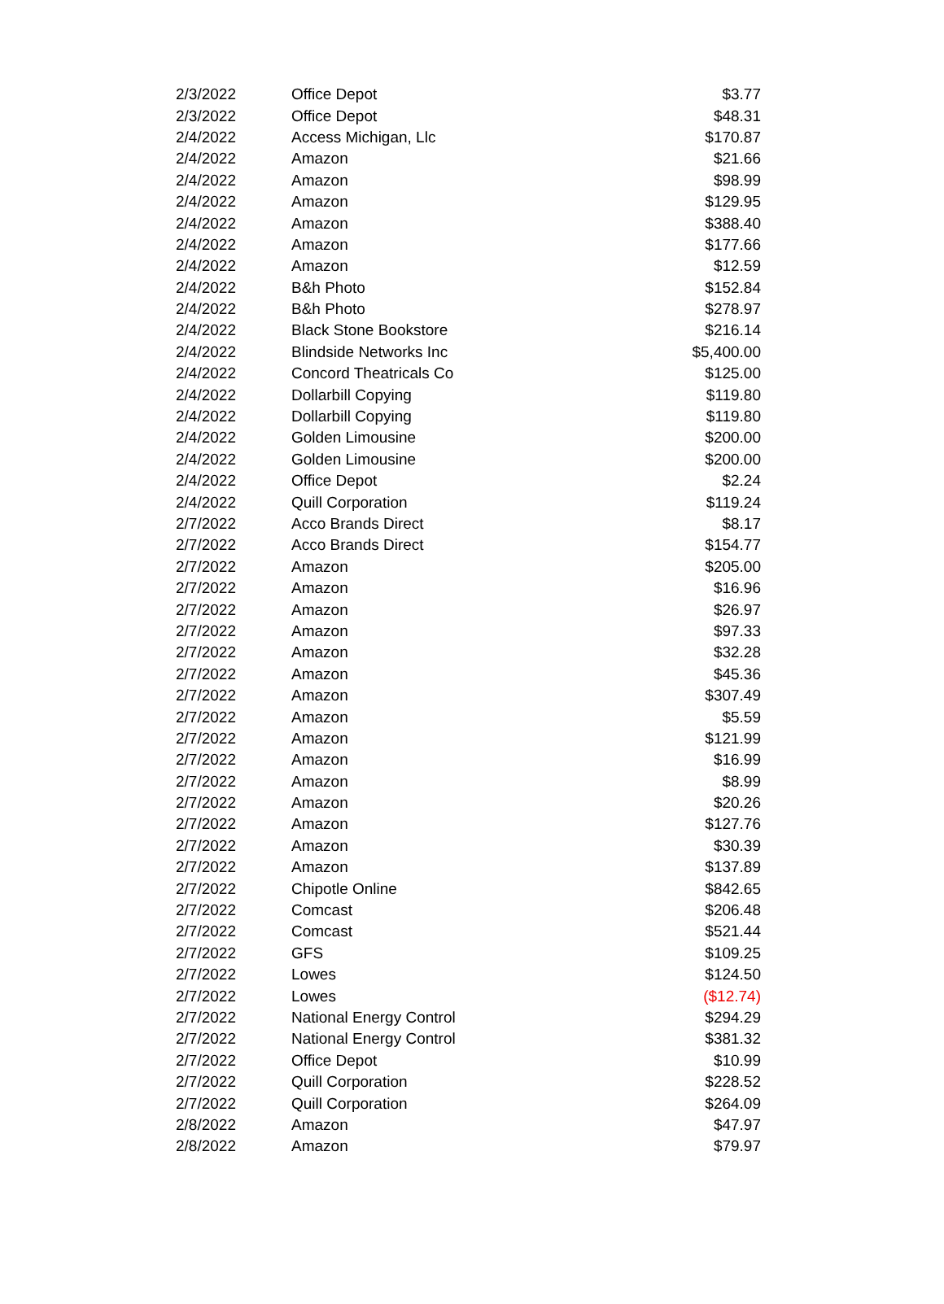| 2/3/2022 | Office Depot | $3.77 |
| 2/3/2022 | Office Depot | $48.31 |
| 2/4/2022 | Access Michigan, Llc | $170.87 |
| 2/4/2022 | Amazon | $21.66 |
| 2/4/2022 | Amazon | $98.99 |
| 2/4/2022 | Amazon | $129.95 |
| 2/4/2022 | Amazon | $388.40 |
| 2/4/2022 | Amazon | $177.66 |
| 2/4/2022 | Amazon | $12.59 |
| 2/4/2022 | B&h Photo | $152.84 |
| 2/4/2022 | B&h Photo | $278.97 |
| 2/4/2022 | Black Stone Bookstore | $216.14 |
| 2/4/2022 | Blindside Networks Inc | $5,400.00 |
| 2/4/2022 | Concord Theatricals Co | $125.00 |
| 2/4/2022 | Dollarbill Copying | $119.80 |
| 2/4/2022 | Dollarbill Copying | $119.80 |
| 2/4/2022 | Golden Limousine | $200.00 |
| 2/4/2022 | Golden Limousine | $200.00 |
| 2/4/2022 | Office Depot | $2.24 |
| 2/4/2022 | Quill Corporation | $119.24 |
| 2/7/2022 | Acco Brands Direct | $8.17 |
| 2/7/2022 | Acco Brands Direct | $154.77 |
| 2/7/2022 | Amazon | $205.00 |
| 2/7/2022 | Amazon | $16.96 |
| 2/7/2022 | Amazon | $26.97 |
| 2/7/2022 | Amazon | $97.33 |
| 2/7/2022 | Amazon | $32.28 |
| 2/7/2022 | Amazon | $45.36 |
| 2/7/2022 | Amazon | $307.49 |
| 2/7/2022 | Amazon | $5.59 |
| 2/7/2022 | Amazon | $121.99 |
| 2/7/2022 | Amazon | $16.99 |
| 2/7/2022 | Amazon | $8.99 |
| 2/7/2022 | Amazon | $20.26 |
| 2/7/2022 | Amazon | $127.76 |
| 2/7/2022 | Amazon | $30.39 |
| 2/7/2022 | Amazon | $137.89 |
| 2/7/2022 | Chipotle Online | $842.65 |
| 2/7/2022 | Comcast | $206.48 |
| 2/7/2022 | Comcast | $521.44 |
| 2/7/2022 | GFS | $109.25 |
| 2/7/2022 | Lowes | $124.50 |
| 2/7/2022 | Lowes | ($12.74) |
| 2/7/2022 | National Energy Control | $294.29 |
| 2/7/2022 | National Energy Control | $381.32 |
| 2/7/2022 | Office Depot | $10.99 |
| 2/7/2022 | Quill Corporation | $228.52 |
| 2/7/2022 | Quill Corporation | $264.09 |
| 2/8/2022 | Amazon | $47.97 |
| 2/8/2022 | Amazon | $79.97 |